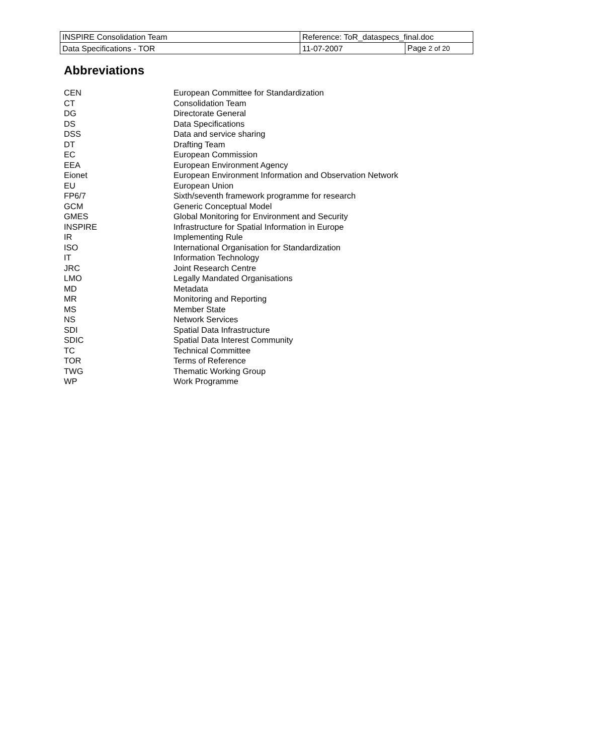| INSPIRE Consolidation Team | Reference: ToR_dataspecs_final.doc | |
| Data Specifications - TOR | 11-07-2007 | Page 2 of 20 |
Abbreviations
| CEN | European Committee for Standardization |
| CT | Consolidation Team |
| DG | Directorate General |
| DS | Data Specifications |
| DSS | Data and service sharing |
| DT | Drafting Team |
| EC | European Commission |
| EEA | European Environment Agency |
| Eionet | European Environment Information and Observation Network |
| EU | European Union |
| FP6/7 | Sixth/seventh framework programme for research |
| GCM | Generic Conceptual Model |
| GMES | Global Monitoring for Environment and Security |
| INSPIRE | Infrastructure for Spatial Information in Europe |
| IR | Implementing Rule |
| ISO | International Organisation for Standardization |
| IT | Information Technology |
| JRC | Joint Research Centre |
| LMO | Legally Mandated Organisations |
| MD | Metadata |
| MR | Monitoring and Reporting |
| MS | Member State |
| NS | Network Services |
| SDI | Spatial Data Infrastructure |
| SDIC | Spatial Data Interest Community |
| TC | Technical Committee |
| TOR | Terms of Reference |
| TWG | Thematic Working Group |
| WP | Work Programme |